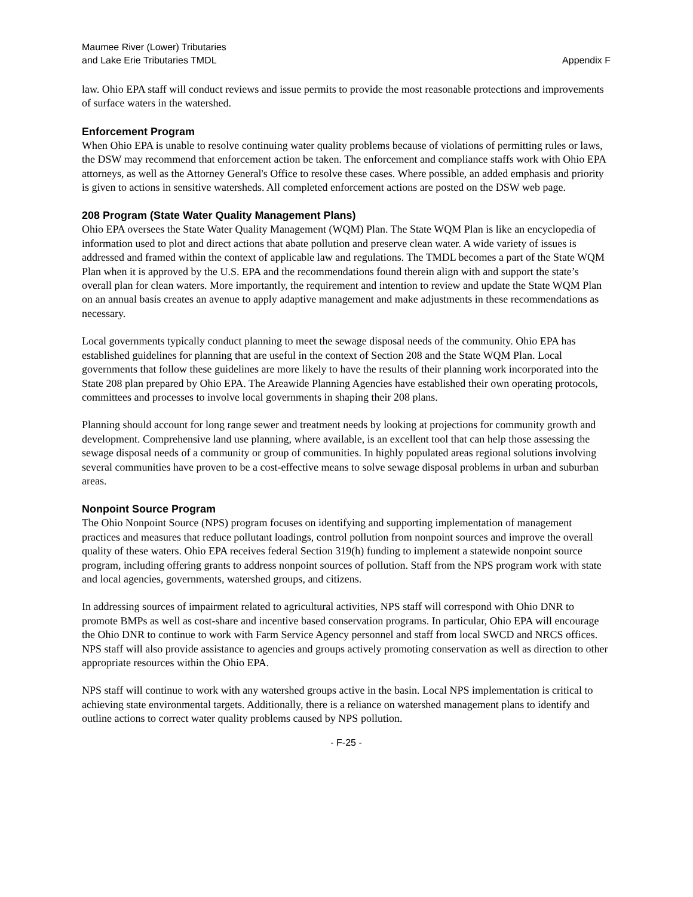Maumee River (Lower) Tributaries
and Lake Erie Tributaries TMDL
Appendix F
law. Ohio EPA staff will conduct reviews and issue permits to provide the most reasonable protections and improvements of surface waters in the watershed.
Enforcement Program
When Ohio EPA is unable to resolve continuing water quality problems because of violations of permitting rules or laws, the DSW may recommend that enforcement action be taken. The enforcement and compliance staffs work with Ohio EPA attorneys, as well as the Attorney General's Office to resolve these cases. Where possible, an added emphasis and priority is given to actions in sensitive watersheds. All completed enforcement actions are posted on the DSW web page.
208 Program (State Water Quality Management Plans)
Ohio EPA oversees the State Water Quality Management (WQM) Plan. The State WQM Plan is like an encyclopedia of information used to plot and direct actions that abate pollution and preserve clean water. A wide variety of issues is addressed and framed within the context of applicable law and regulations. The TMDL becomes a part of the State WQM Plan when it is approved by the U.S. EPA and the recommendations found therein align with and support the state’s overall plan for clean waters. More importantly, the requirement and intention to review and update the State WQM Plan on an annual basis creates an avenue to apply adaptive management and make adjustments in these recommendations as necessary.
Local governments typically conduct planning to meet the sewage disposal needs of the community. Ohio EPA has established guidelines for planning that are useful in the context of Section 208 and the State WQM Plan. Local governments that follow these guidelines are more likely to have the results of their planning work incorporated into the State 208 plan prepared by Ohio EPA. The Areawide Planning Agencies have established their own operating protocols, committees and processes to involve local governments in shaping their 208 plans.
Planning should account for long range sewer and treatment needs by looking at projections for community growth and development. Comprehensive land use planning, where available, is an excellent tool that can help those assessing the sewage disposal needs of a community or group of communities. In highly populated areas regional solutions involving several communities have proven to be a cost-effective means to solve sewage disposal problems in urban and suburban areas.
Nonpoint Source Program
The Ohio Nonpoint Source (NPS) program focuses on identifying and supporting implementation of management practices and measures that reduce pollutant loadings, control pollution from nonpoint sources and improve the overall quality of these waters. Ohio EPA receives federal Section 319(h) funding to implement a statewide nonpoint source program, including offering grants to address nonpoint sources of pollution. Staff from the NPS program work with state and local agencies, governments, watershed groups, and citizens.
In addressing sources of impairment related to agricultural activities, NPS staff will correspond with Ohio DNR to promote BMPs as well as cost-share and incentive based conservation programs. In particular, Ohio EPA will encourage the Ohio DNR to continue to work with Farm Service Agency personnel and staff from local SWCD and NRCS offices. NPS staff will also provide assistance to agencies and groups actively promoting conservation as well as direction to other appropriate resources within the Ohio EPA.
NPS staff will continue to work with any watershed groups active in the basin. Local NPS implementation is critical to achieving state environmental targets. Additionally, there is a reliance on watershed management plans to identify and outline actions to correct water quality problems caused by NPS pollution.
- F-25 -